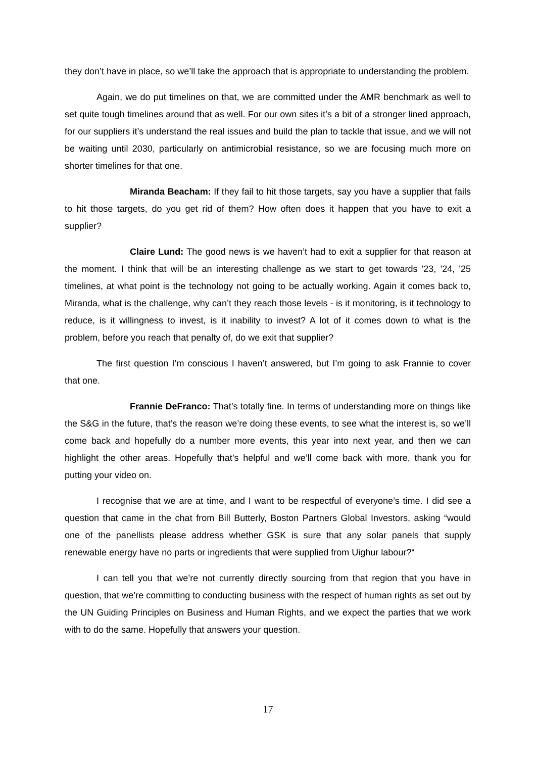they don’t have in place, so we’ll take the approach that is appropriate to understanding the problem.
Again, we do put timelines on that, we are committed under the AMR benchmark as well to set quite tough timelines around that as well. For our own sites it’s a bit of a stronger lined approach, for our suppliers it’s understand the real issues and build the plan to tackle that issue, and we will not be waiting until 2030, particularly on antimicrobial resistance, so we are focusing much more on shorter timelines for that one.
Miranda Beacham: If they fail to hit those targets, say you have a supplier that fails to hit those targets, do you get rid of them? How often does it happen that you have to exit a supplier?
Claire Lund: The good news is we haven’t had to exit a supplier for that reason at the moment. I think that will be an interesting challenge as we start to get towards '23, '24, '25 timelines, at what point is the technology not going to be actually working. Again it comes back to, Miranda, what is the challenge, why can’t they reach those levels - is it monitoring, is it technology to reduce, is it willingness to invest, is it inability to invest? A lot of it comes down to what is the problem, before you reach that penalty of, do we exit that supplier?
The first question I’m conscious I haven’t answered, but I’m going to ask Frannie to cover that one.
Frannie DeFranco: That’s totally fine. In terms of understanding more on things like the S&G in the future, that’s the reason we’re doing these events, to see what the interest is, so we’ll come back and hopefully do a number more events, this year into next year, and then we can highlight the other areas. Hopefully that’s helpful and we’ll come back with more, thank you for putting your video on.
I recognise that we are at time, and I want to be respectful of everyone’s time. I did see a question that came in the chat from Bill Butterly, Boston Partners Global Investors, asking “would one of the panellists please address whether GSK is sure that any solar panels that supply renewable energy have no parts or ingredients that were supplied from Uighur labour?“
I can tell you that we’re not currently directly sourcing from that region that you have in question, that we’re committing to conducting business with the respect of human rights as set out by the UN Guiding Principles on Business and Human Rights, and we expect the parties that we work with to do the same. Hopefully that answers your question.
17